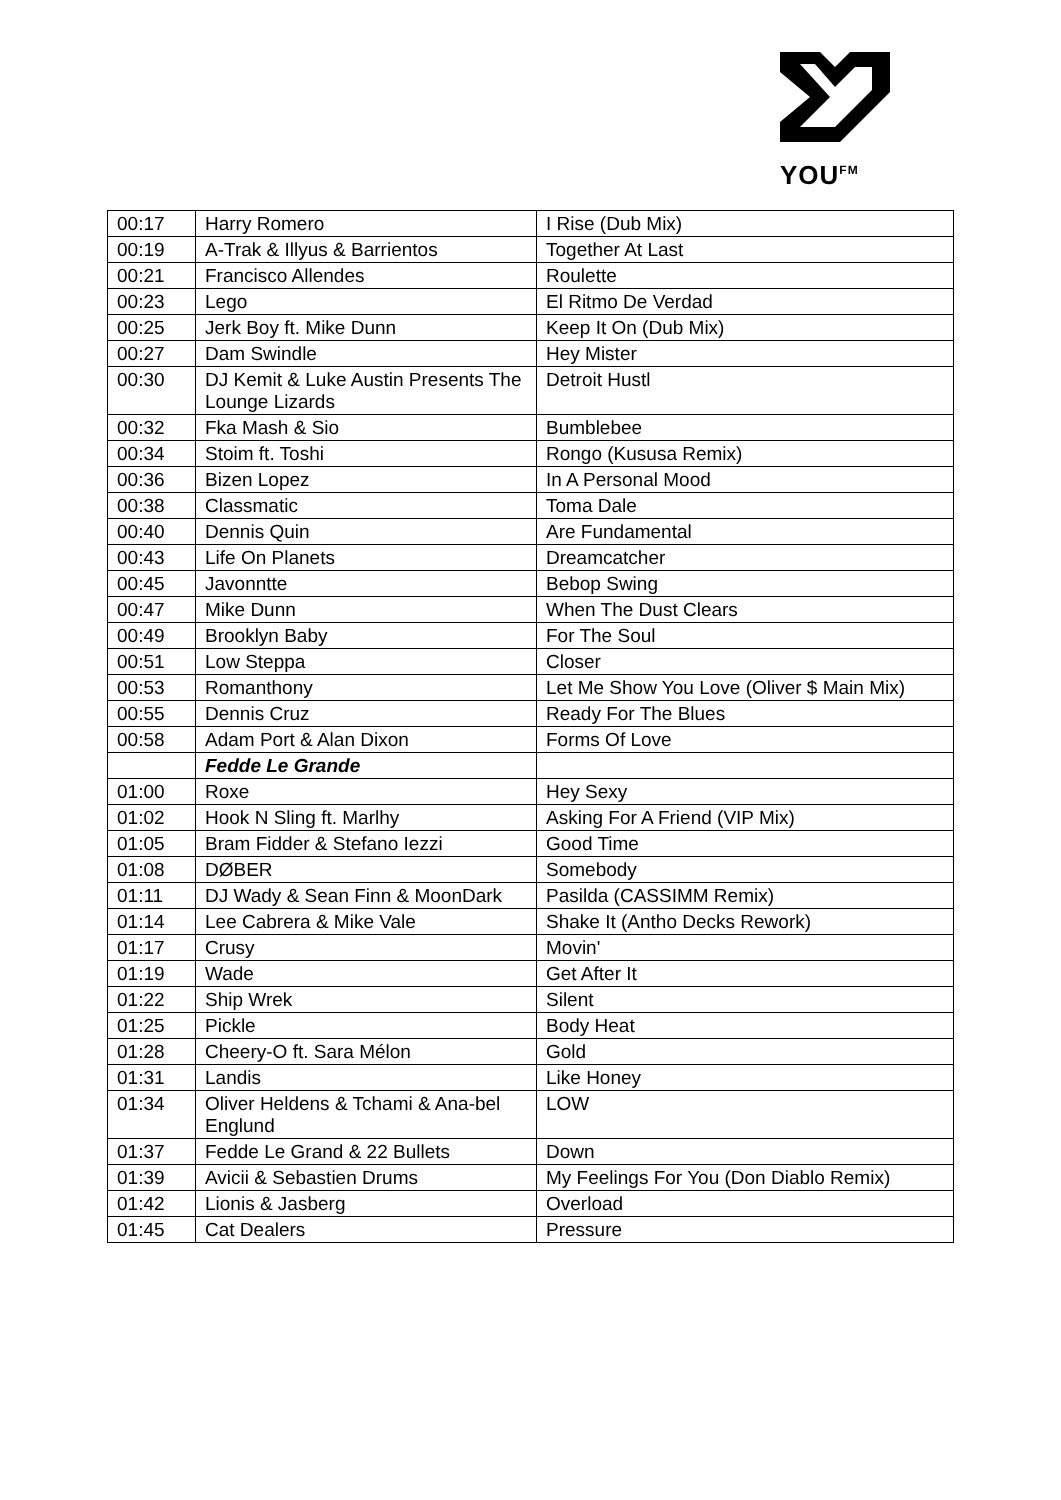YOU<sup>FM</sup>
| 00:17 | Harry Romero | I Rise (Dub Mix) |
| 00:19 | A-Trak & Illyus & Barrientos | Together At Last |
| 00:21 | Francisco Allendes | Roulette |
| 00:23 | Lego | El Ritmo De Verdad |
| 00:25 | Jerk Boy ft. Mike Dunn | Keep It On (Dub Mix) |
| 00:27 | Dam Swindle | Hey Mister |
| 00:30 | DJ Kemit & Luke Austin Presents The Lounge Lizards | Detroit Hustl |
| 00:32 | Fka Mash & Sio | Bumblebee |
| 00:34 | Stoim ft. Toshi | Rongo (Kususa Remix) |
| 00:36 | Bizen Lopez | In A Personal Mood |
| 00:38 | Classmatic | Toma Dale |
| 00:40 | Dennis Quin | Are Fundamental |
| 00:43 | Life On Planets | Dreamcatcher |
| 00:45 | Javonntte | Bebop Swing |
| 00:47 | Mike Dunn | When The Dust Clears |
| 00:49 | Brooklyn Baby | For The Soul |
| 00:51 | Low Steppa | Closer |
| 00:53 | Romanthony | Let Me Show You Love (Oliver $ Main Mix) |
| 00:55 | Dennis Cruz | Ready For The Blues |
| 00:58 | Adam Port & Alan Dixon | Forms Of Love |
| | Fedde Le Grande | |
| 01:00 | Roxe | Hey Sexy |
| 01:02 | Hook N Sling ft. Marlhy | Asking For A Friend (VIP Mix) |
| 01:05 | Bram Fidder & Stefano Iezzi | Good Time |
| 01:08 | DØBER | Somebody |
| 01:11 | DJ Wady & Sean Finn & MoonDark | Pasilda (CASSIMM Remix) |
| 01:14 | Lee Cabrera & Mike Vale | Shake It (Antho Decks Rework) |
| 01:17 | Crusy | Movin' |
| 01:19 | Wade | Get After It |
| 01:22 | Ship Wrek | Silent |
| 01:25 | Pickle | Body Heat |
| 01:28 | Cheery-O ft. Sara Mélon | Gold |
| 01:31 | Landis | Like Honey |
| 01:34 | Oliver Heldens & Tchami & Ana-bel Englund | LOW |
| 01:37 | Fedde Le Grand & 22 Bullets | Down |
| 01:39 | Avicii & Sebastien Drums | My Feelings For You (Don Diablo Remix) |
| 01:42 | Lionis & Jasberg | Overload |
| 01:45 | Cat Dealers | Pressure |